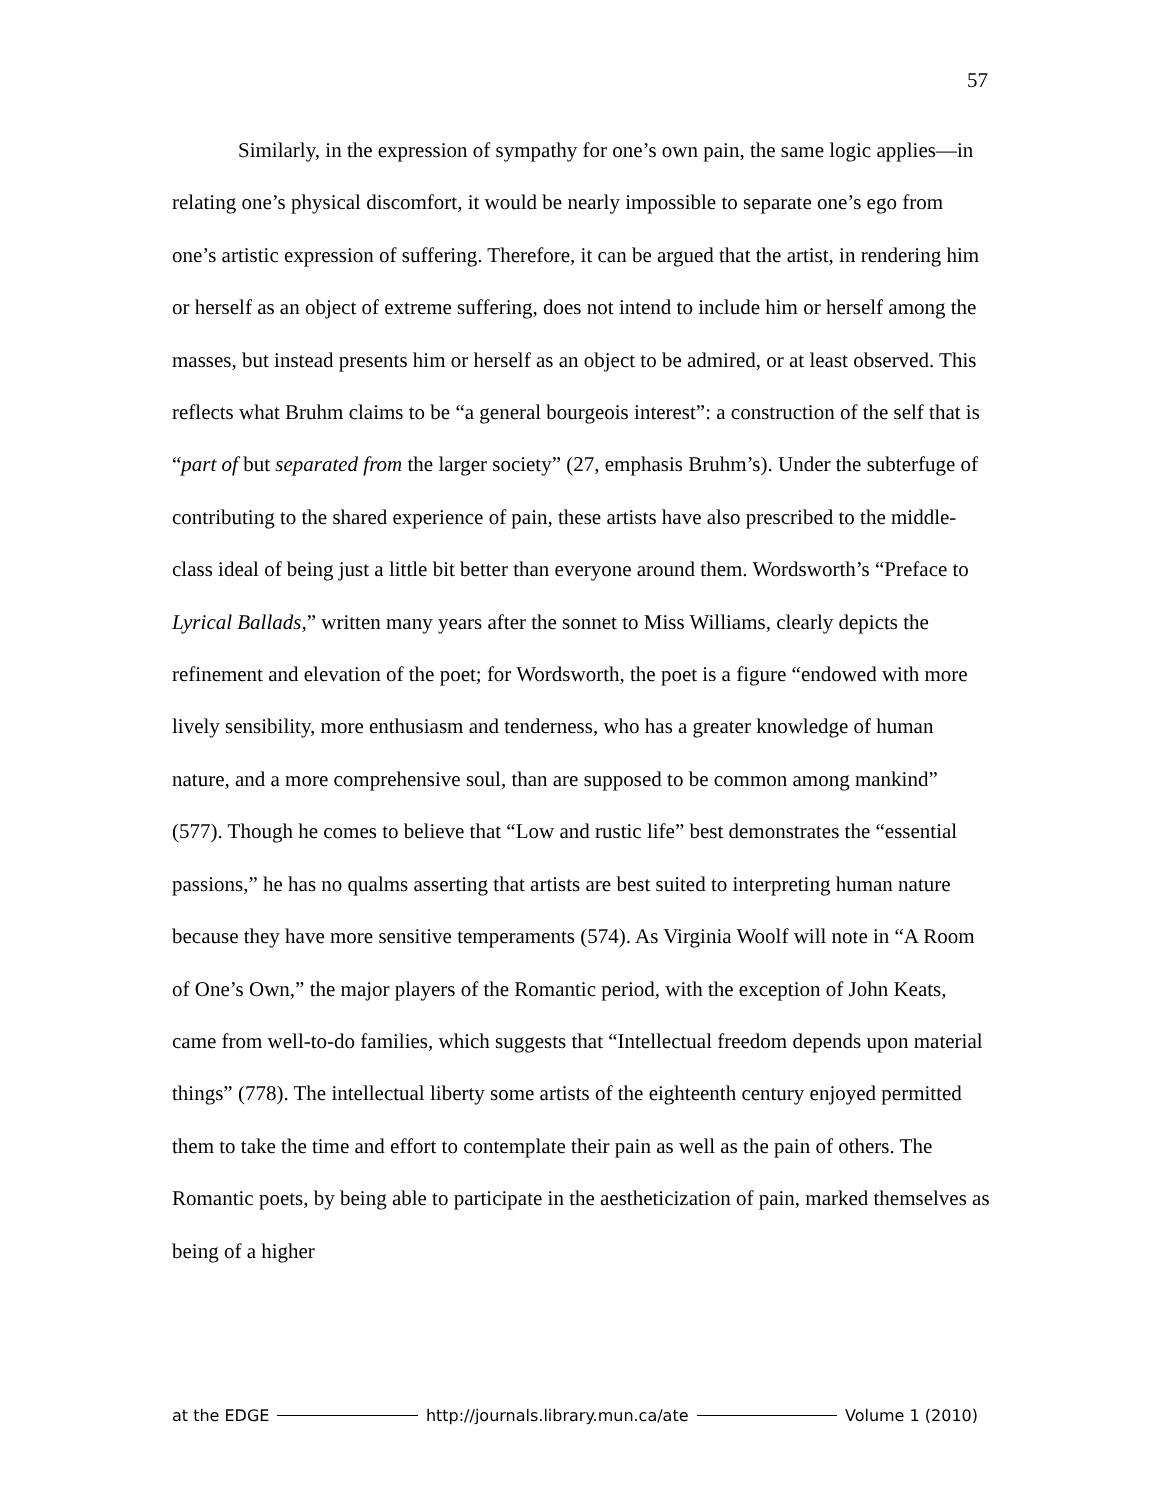57
Similarly, in the expression of sympathy for one’s own pain, the same logic applies—in relating one’s physical discomfort, it would be nearly impossible to separate one’s ego from one’s artistic expression of suffering. Therefore, it can be argued that the artist, in rendering him or herself as an object of extreme suffering, does not intend to include him or herself among the masses, but instead presents him or herself as an object to be admired, or at least observed. This reflects what Bruhm claims to be “a general bourgeois interest”: a construction of the self that is “part of but separated from the larger society” (27, emphasis Bruhm’s). Under the subterfuge of contributing to the shared experience of pain, these artists have also prescribed to the middle-class ideal of being just a little bit better than everyone around them. Wordsworth’s “Preface to Lyrical Ballads,” written many years after the sonnet to Miss Williams, clearly depicts the refinement and elevation of the poet; for Wordsworth, the poet is a figure “endowed with more lively sensibility, more enthusiasm and tenderness, who has a greater knowledge of human nature, and a more comprehensive soul, than are supposed to be common among mankind” (577). Though he comes to believe that “Low and rustic life” best demonstrates the “essential passions,” he has no qualms asserting that artists are best suited to interpreting human nature because they have more sensitive temperaments (574). As Virginia Woolf will note in “A Room of One’s Own,” the major players of the Romantic period, with the exception of John Keats, came from well-to-do families, which suggests that “Intellectual freedom depends upon material things” (778). The intellectual liberty some artists of the eighteenth century enjoyed permitted them to take the time and effort to contemplate their pain as well as the pain of others. The Romantic poets, by being able to participate in the aestheticization of pain, marked themselves as being of a higher
at the EDGE http://journals.library.mun.ca/ate Volume 1 (2010)